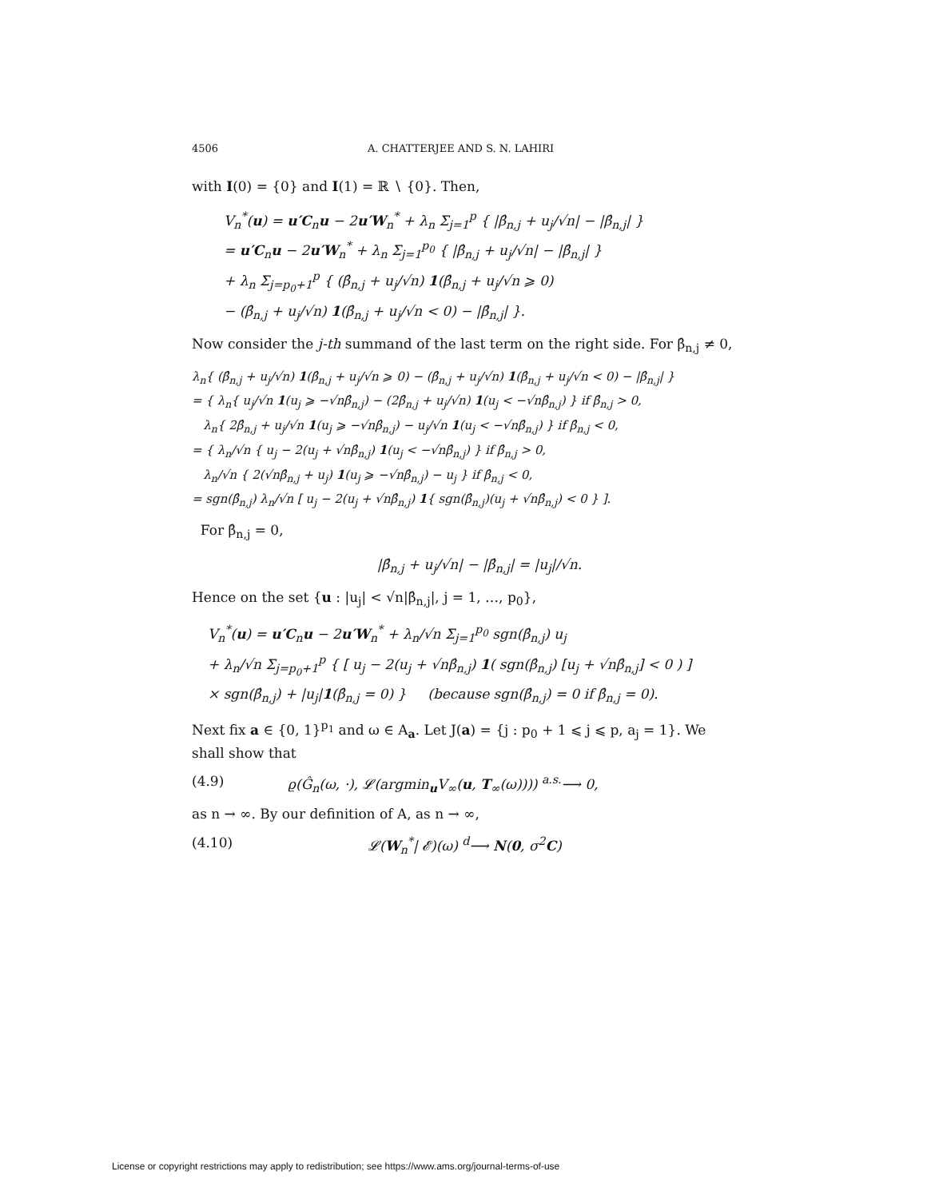4506 A. CHATTERJEE AND S. N. LAHIRI
with I(0) = {0} and I(1) = ℝ ∖ {0}. Then,
V<sub>n</sub><sup>*</sup>(u) = u′C<sub>n</sub>u − 2u′W<sub>n</sub><sup>*</sup> + λ<sub>n</sub> Σ<sub>j=1</sub><sup>p</sup> { |β̂<sub>n,j</sub> + u<sub>j</sub>/√n| − |β̂<sub>n,j</sub>| }
= u′C<sub>n</sub>u − 2u′W<sub>n</sub><sup>*</sup> + λ<sub>n</sub> Σ<sub>j=1</sub><sup>p<sub>0</sub></sup> { |β̂<sub>n,j</sub> + u<sub>j</sub>/√n| − |β̂<sub>n,j</sub>| }
+ λ<sub>n</sub> Σ<sub>j=p<sub>0</sub>+1</sub><sup>p</sup> { (β̂<sub>n,j</sub> + u<sub>j</sub>/√n) 1(β̂<sub>n,j</sub> + u<sub>j</sub>/√n ⩾ 0)
− (β̂<sub>n,j</sub> + u<sub>j</sub>/√n) 1(β̂<sub>n,j</sub> + u<sub>j</sub>/√n < 0) − |β̂<sub>n,j</sub>| }.
Now consider the j-th summand of the last term on the right side. For β̂<sub>n,j</sub> ≠ 0,
λ<sub>n</sub>{ (β̂<sub>n,j</sub> + u<sub>j</sub>/√n) 1(β̂<sub>n,j</sub> + u<sub>j</sub>/√n ⩾ 0) − (β̂<sub>n,j</sub> + u<sub>j</sub>/√n) 1(β̂<sub>n,j</sub> + u<sub>j</sub>/√n < 0) − |β̂<sub>n,j</sub>| }
= { λ<sub>n</sub>{ u<sub>j</sub>/√n 1(u<sub>j</sub> ⩾ −√nβ̂<sub>n,j</sub>) − (2β̂<sub>n,j</sub> + u<sub>j</sub>/√n) 1(u<sub>j</sub> < −√nβ̂<sub>n,j</sub>) } if β̂<sub>n,j</sub> > 0,
λ<sub>n</sub>{ 2β̂<sub>n,j</sub> + u<sub>j</sub>/√n 1(u<sub>j</sub> ⩾ −√nβ̂<sub>n,j</sub>) − u<sub>j</sub>/√n 1(u<sub>j</sub> < −√nβ̂<sub>n,j</sub>) } if β̂<sub>n,j</sub> < 0,
= { λ<sub>n</sub>/√n { u<sub>j</sub> − 2(u<sub>j</sub> + √nβ̂<sub>n,j</sub>) 1(u<sub>j</sub> < −√nβ̂<sub>n,j</sub>) } if β̂<sub>n,j</sub> > 0,
λ<sub>n</sub>/√n { 2(√nβ̂<sub>n,j</sub> + u<sub>j</sub>) 1(u<sub>j</sub> ⩾ −√nβ̂<sub>n,j</sub>) − u<sub>j</sub> } if β̂<sub>n,j</sub> < 0,
= sgn(β̂<sub>n,j</sub>) λ<sub>n</sub>/√n [ u<sub>j</sub> − 2(u<sub>j</sub> + √nβ̂<sub>n,j</sub>) 1{ sgn(β̂<sub>n,j</sub>)(u<sub>j</sub> + √nβ̂<sub>n,j</sub>) < 0 } ].
For β̂<sub>n,j</sub> = 0,
|β̂<sub>n,j</sub> + u<sub>j</sub>/√n| − |β̂<sub>n,j</sub>| = |u<sub>j</sub>|/√n.
Hence on the set {u : |u<sub>j</sub>| < √n|β̂<sub>n,j</sub>|, j = 1, …, p<sub>0</sub>},
V<sub>n</sub><sup>*</sup>(u) = u′C<sub>n</sub>u − 2u′W<sub>n</sub><sup>*</sup> + λ<sub>n</sub>/√n Σ<sub>j=1</sub><sup>p<sub>0</sub></sup> sgn(β̂<sub>n,j</sub>) u<sub>j</sub>
+ λ<sub>n</sub>/√n Σ<sub>j=p<sub>0</sub>+1</sub><sup>p</sup> { [ u<sub>j</sub> − 2(u<sub>j</sub> + √nβ̂<sub>n,j</sub>) 1( sgn(β̂<sub>n,j</sub>) [u<sub>j</sub> + √nβ̂<sub>n,j</sub>] < 0 ) ]
× sgn(β̂<sub>n,j</sub>) + |u<sub>j</sub>|1(β̂<sub>n,j</sub> = 0) } (because sgn(β̂<sub>n,j</sub>) = 0 if β̂<sub>n,j</sub> = 0).
Next fix a ∈ {0, 1}<sup>p<sub>1</sub></sup> and ω ∈ A<sub>a</sub>. Let J(a) = {j : p<sub>0</sub> + 1 ⩽ j ⩽ p, a<sub>j</sub> = 1}. We shall show that
(4.9) ϱ(Ĝ<sub>n</sub>(ω, ·), 𝓛(argmin<sub>u</sub>V<sub>∞</sub>(u, T<sub>∞</sub>(ω)))) <sup>a.s.</sup>⟶ 0,
as n → ∞. By our definition of A, as n → ∞,
(4.10) 𝓛(W<sub>n</sub><sup>*</sup>| 𝓔)(ω) <sup>d</sup>⟶ N(0, σ<sup>2</sup>C)
License or copyright restrictions may apply to redistribution; see https://www.ams.org/journal-terms-of-use